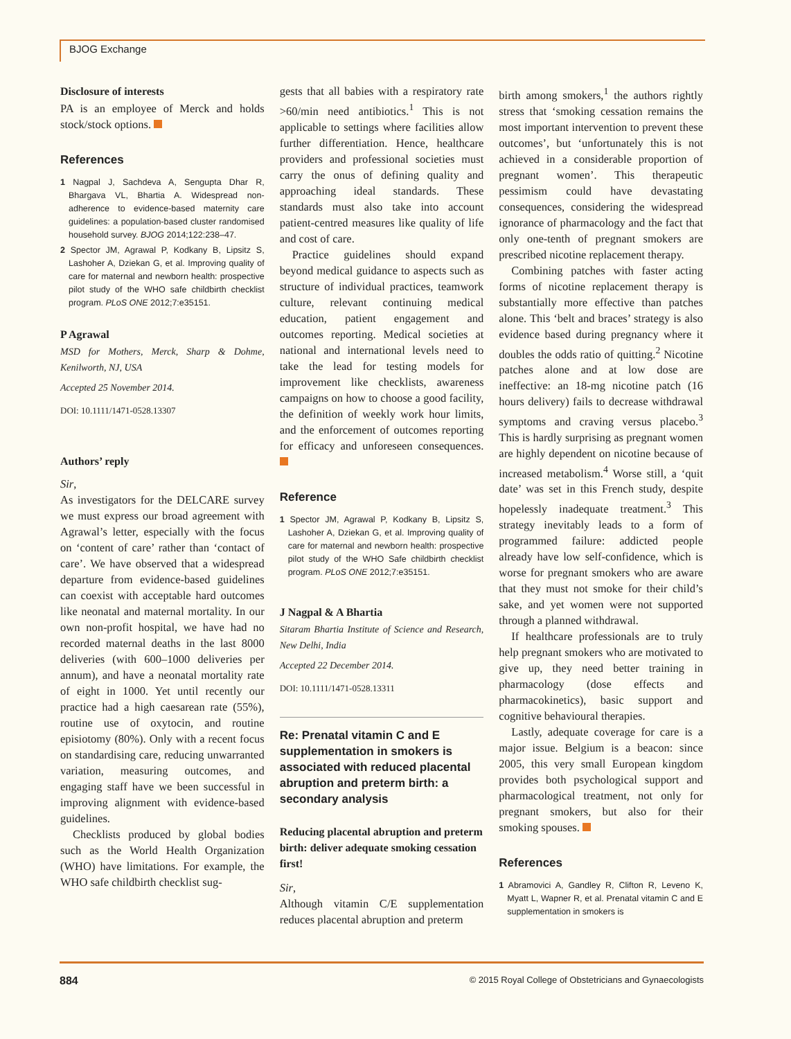BJOG Exchange
Disclosure of interests
PA is an employee of Merck and holds stock/stock options.
References
1 Nagpal J, Sachdeva A, Sengupta Dhar R, Bhargava VL, Bhartia A. Widespread non-adherence to evidence-based maternity care guidelines: a population-based cluster randomised household survey. BJOG 2014;122:238–47.
2 Spector JM, Agrawal P, Kodkany B, Lipsitz S, Lashoher A, Dziekan G, et al. Improving quality of care for maternal and newborn health: prospective pilot study of the WHO safe childbirth checklist program. PLoS ONE 2012;7:e35151.
P Agrawal
MSD for Mothers, Merck, Sharp & Dohme, Kenilworth, NJ, USA
Accepted 25 November 2014.
DOI: 10.1111/1471-0528.13307
Authors’ reply
Sir,
As investigators for the DELCARE survey we must express our broad agreement with Agrawal’s letter, especially with the focus on ‘content of care’ rather than ‘contact of care’. We have observed that a widespread departure from evidence-based guidelines can coexist with acceptable hard outcomes like neonatal and maternal mortality. In our own non-profit hospital, we have had no recorded maternal deaths in the last 8000 deliveries (with 600–1000 deliveries per annum), and have a neonatal mortality rate of eight in 1000. Yet until recently our practice had a high caesarean rate (55%), routine use of oxytocin, and routine episiotomy (80%). Only with a recent focus on standardising care, reducing unwarranted variation, measuring outcomes, and engaging staff have we been successful in improving alignment with evidence-based guidelines.
Checklists produced by global bodies such as the World Health Organization (WHO) have limitations. For example, the WHO safe childbirth checklist sug-
gests that all babies with a respiratory rate >60/min need antibiotics.<sup>1</sup> This is not applicable to settings where facilities allow further differentiation. Hence, healthcare providers and professional societies must carry the onus of defining quality and approaching ideal standards. These standards must also take into account patient-centred measures like quality of life and cost of care.
Practice guidelines should expand beyond medical guidance to aspects such as structure of individual practices, teamwork culture, relevant continuing medical education, patient engagement and outcomes reporting. Medical societies at national and international levels need to take the lead for testing models for improvement like checklists, awareness campaigns on how to choose a good facility, the definition of weekly work hour limits, and the enforcement of outcomes reporting for efficacy and unforeseen consequences.
Reference
1 Spector JM, Agrawal P, Kodkany B, Lipsitz S, Lashoher A, Dziekan G, et al. Improving quality of care for maternal and newborn health: prospective pilot study of the WHO Safe childbirth checklist program. PLoS ONE 2012;7:e35151.
J Nagpal & A Bhartia
Sitaram Bhartia Institute of Science and Research, New Delhi, India
Accepted 22 December 2014.
DOI: 10.1111/1471-0528.13311
Re: Prenatal vitamin C and E supplementation in smokers is associated with reduced placental abruption and preterm birth: a secondary analysis
Reducing placental abruption and preterm birth: deliver adequate smoking cessation first!
Sir,
Although vitamin C/E supplementation reduces placental abruption and preterm
birth among smokers,<sup>1</sup> the authors rightly stress that ‘smoking cessation remains the most important intervention to prevent these outcomes’, but ‘unfortunately this is not achieved in a considerable proportion of pregnant women’. This therapeutic pessimism could have devastating consequences, considering the widespread ignorance of pharmacology and the fact that only one-tenth of pregnant smokers are prescribed nicotine replacement therapy.
Combining patches with faster acting forms of nicotine replacement therapy is substantially more effective than patches alone. This ‘belt and braces’ strategy is also evidence based during pregnancy where it doubles the odds ratio of quitting.<sup>2</sup> Nicotine patches alone and at low dose are ineffective: an 18-mg nicotine patch (16 hours delivery) fails to decrease withdrawal symptoms and craving versus placebo.<sup>3</sup> This is hardly surprising as pregnant women are highly dependent on nicotine because of increased metabolism.<sup>4</sup> Worse still, a ‘quit date’ was set in this French study, despite hopelessly inadequate treatment.<sup>3</sup> This strategy inevitably leads to a form of programmed failure: addicted people already have low self-confidence, which is worse for pregnant smokers who are aware that they must not smoke for their child’s sake, and yet women were not supported through a planned withdrawal.
If healthcare professionals are to truly help pregnant smokers who are motivated to give up, they need better training in pharmacology (dose effects and pharmacokinetics), basic support and cognitive behavioural therapies.
Lastly, adequate coverage for care is a major issue. Belgium is a beacon: since 2005, this very small European kingdom provides both psychological support and pharmacological treatment, not only for pregnant smokers, but also for their smoking spouses.
References
1 Abramovici A, Gandley R, Clifton R, Leveno K, Myatt L, Wapner R, et al. Prenatal vitamin C and E supplementation in smokers is
884 © 2015 Royal College of Obstetricians and Gynaecologists